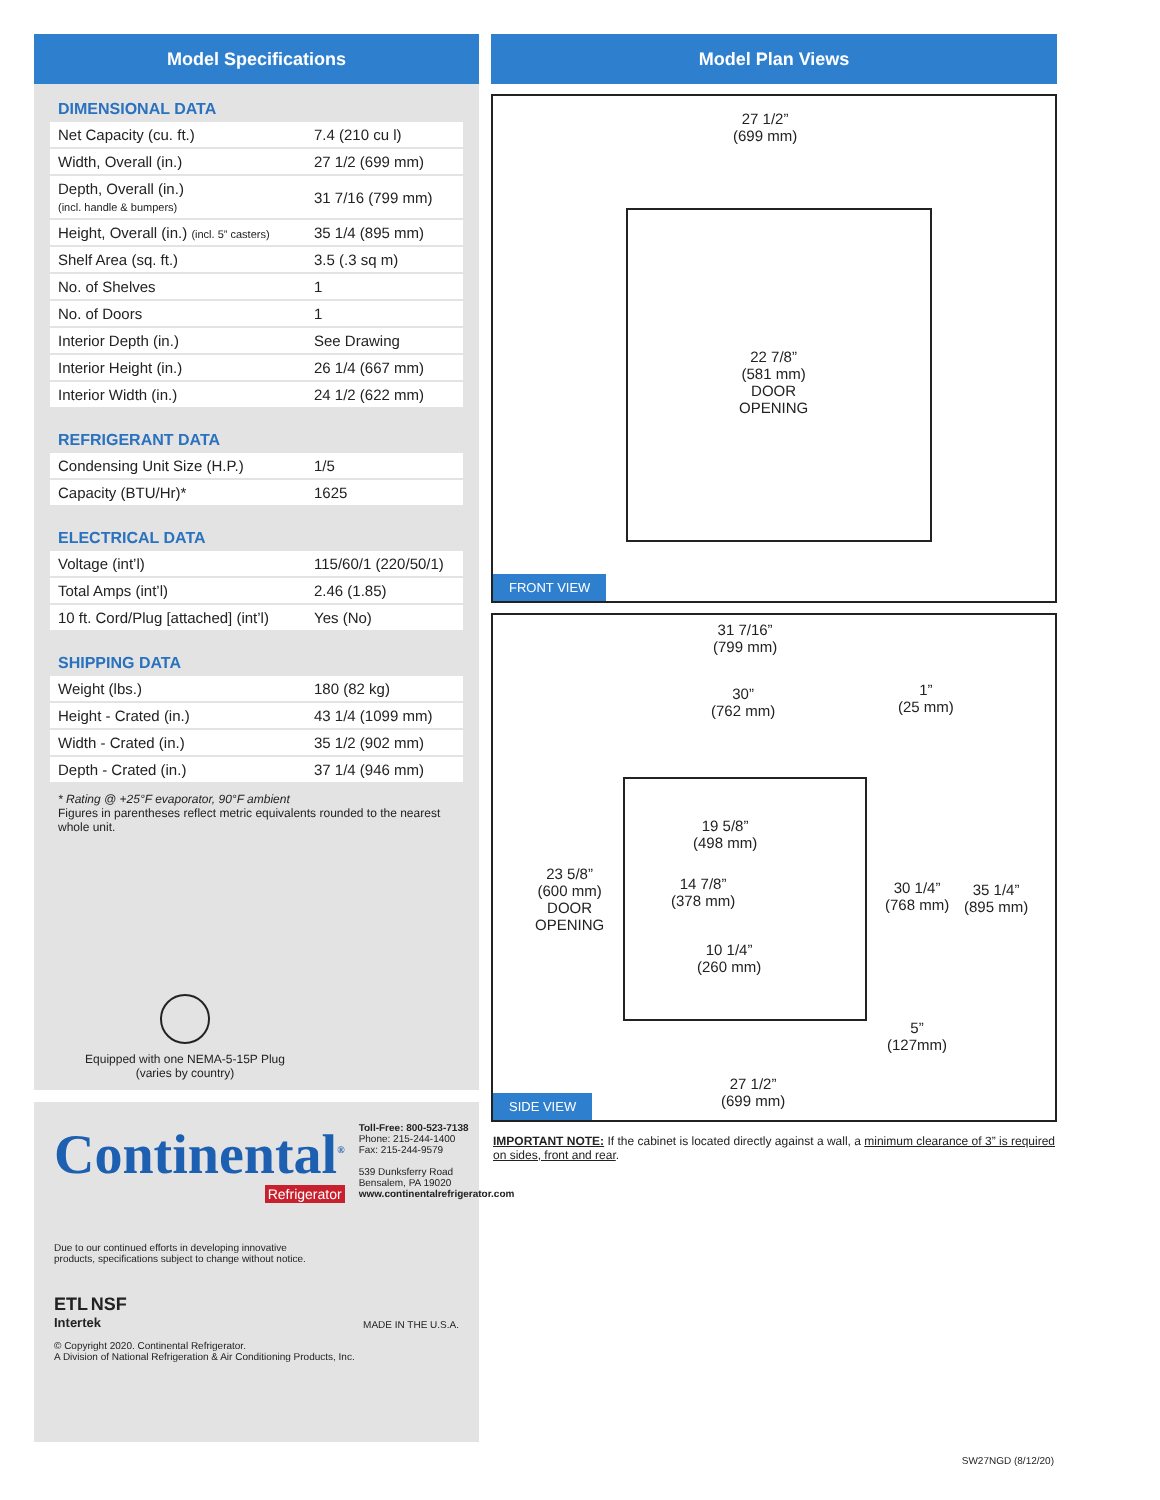Model Specifications
DIMENSIONAL DATA
| Net Capacity (cu. ft.) | 7.4 (210 cu l) |
| Width, Overall (in.) | 27 1/2 (699 mm) |
| Depth, Overall (in.) (incl. handle & bumpers) | 31 7/16 (799 mm) |
| Height, Overall (in.) (incl. 5” casters) | 35 1/4 (895 mm) |
| Shelf Area (sq. ft.) | 3.5 (.3 sq m) |
| No. of Shelves | 1 |
| No. of Doors | 1 |
| Interior Depth (in.) | See Drawing |
| Interior Height (in.) | 26 1/4 (667 mm) |
| Interior Width (in.) | 24 1/2 (622 mm) |
REFRIGERANT DATA
| Condensing Unit Size (H.P.) | 1/5 |
| Capacity (BTU/Hr)* | 1625 |
ELECTRICAL DATA
| Voltage (int’l) | 115/60/1 (220/50/1) |
| Total Amps (int’l) | 2.46 (1.85) |
| 10 ft. Cord/Plug [attached] (int’l) | Yes (No) |
SHIPPING DATA
| Weight (lbs.) | 180 (82 kg) |
| Height - Crated (in.) | 43 1/4 (1099 mm) |
| Width - Crated (in.) | 35 1/2 (902 mm) |
| Depth - Crated (in.) | 37 1/4 (946 mm) |
* Rating @ +25°F evaporator, 90°F ambient
Figures in parentheses reflect metric equivalents rounded to the nearest whole unit.
Equipped with one NEMA-5-15P Plug
(varies by country)
Continental<sup>®</sup>
Refrigerator
Toll-Free: 800-523-7138
Phone: 215-244-1400
Fax: 215-244-9579
539 Dunksferry Road
Bensalem, PA 19020
www.continentalrefrigerator.com
Due to our continued efforts in developing innovative
products, specifications subject to change without notice.
ETL NSF
Intertek
MADE IN THE U.S.A.
© Copyright 2020. Continental Refrigerator.
A Division of National Refrigeration & Air Conditioning Products, Inc.
Model Plan Views
27 1/2”
(699 mm)
22 7/8”
(581 mm)
DOOR
OPENING
FRONT VIEW
31 7/16”
(799 mm)
30”
(762 mm)
1”
(25 mm)
19 5/8”
(498 mm)
23 5/8”
(600 mm)
DOOR
OPENING
14 7/8”
(378 mm)
30 1/4”
(768 mm)
35 1/4”
(895 mm)
10 1/4”
(260 mm)
5”
(127mm)
27 1/2”
(699 mm)
SIDE VIEW
IMPORTANT NOTE: If the cabinet is located directly against a wall, a minimum clearance of 3” is required on sides, front and rear.
SW27NGD (8/12/20)